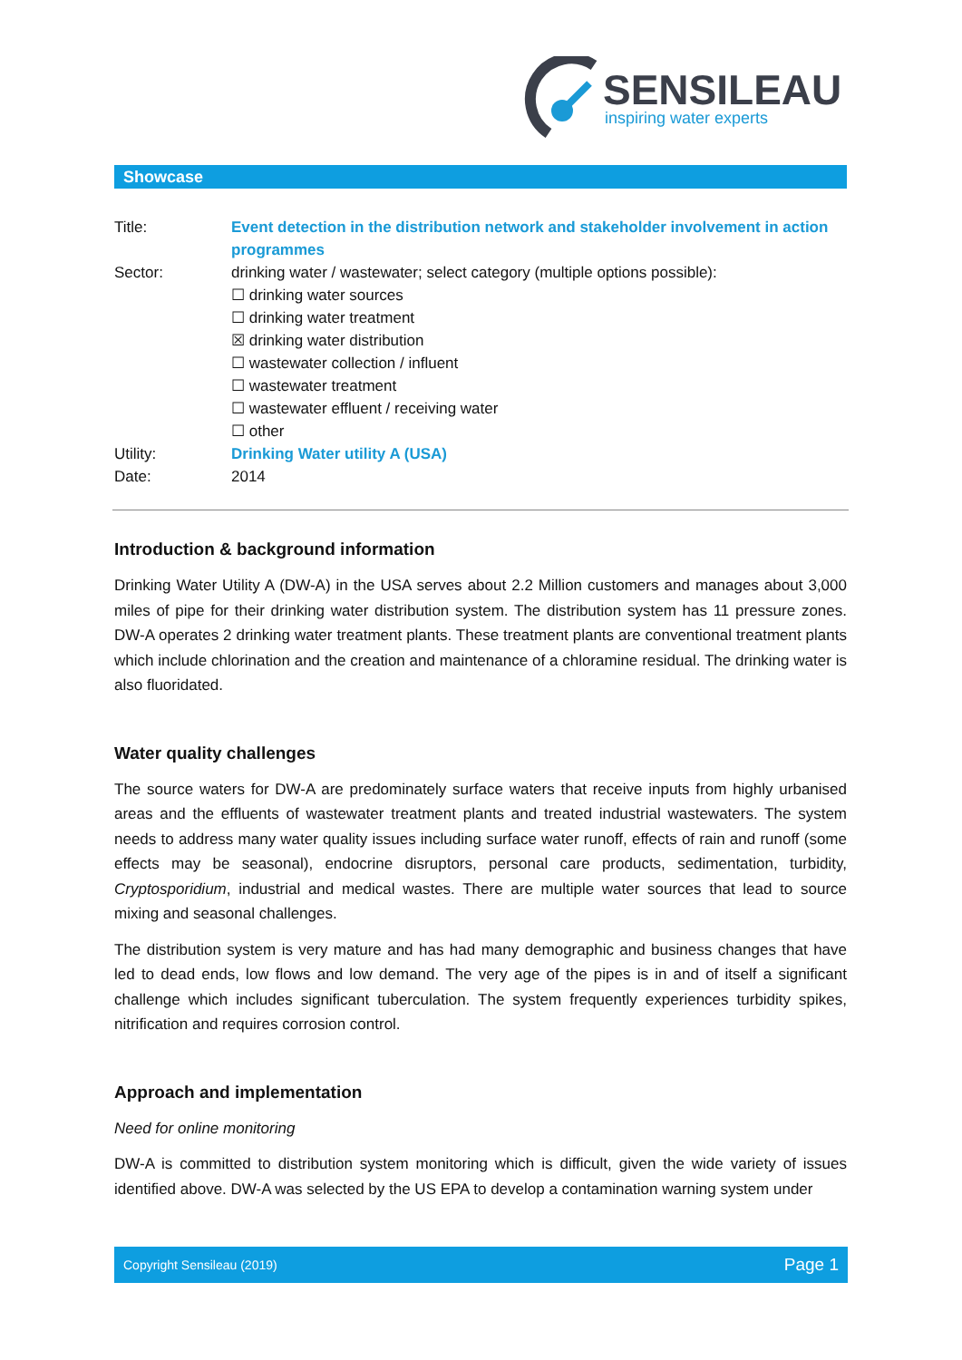SENSILEAU
inspiring water experts
Showcase
| Title: | Event detection in the distribution network and stakeholder involvement in action programmes |
| Sector: | drinking water / wastewater; select category (multiple options possible): ☐ drinking water sources ☐ drinking water treatment ☒ drinking water distribution ☐ wastewater collection / influent ☐ wastewater treatment ☐ wastewater effluent / receiving water ☐ other |
| Utility: | Drinking Water utility A (USA) |
| Date: | 2014 |
Introduction & background information
Drinking Water Utility A (DW-A) in the USA serves about 2.2 Million customers and manages about 3,000 miles of pipe for their drinking water distribution system. The distribution system has 11 pressure zones. DW-A operates 2 drinking water treatment plants. These treatment plants are conventional treatment plants which include chlorination and the creation and maintenance of a chloramine residual. The drinking water is also fluoridated.
Water quality challenges
The source waters for DW-A are predominately surface waters that receive inputs from highly urbanised areas and the effluents of wastewater treatment plants and treated industrial wastewaters. The system needs to address many water quality issues including surface water runoff, effects of rain and runoff (some effects may be seasonal), endocrine disruptors, personal care products, sedimentation, turbidity, Cryptosporidium, industrial and medical wastes. There are multiple water sources that lead to source mixing and seasonal challenges.
The distribution system is very mature and has had many demographic and business changes that have led to dead ends, low flows and low demand. The very age of the pipes is in and of itself a significant challenge which includes significant tuberculation. The system frequently experiences turbidity spikes, nitrification and requires corrosion control.
Approach and implementation
Need for online monitoring
DW-A is committed to distribution system monitoring which is difficult, given the wide variety of issues identified above. DW-A was selected by the US EPA to develop a contamination warning system under
Copyright Sensileau (2019) Page 1